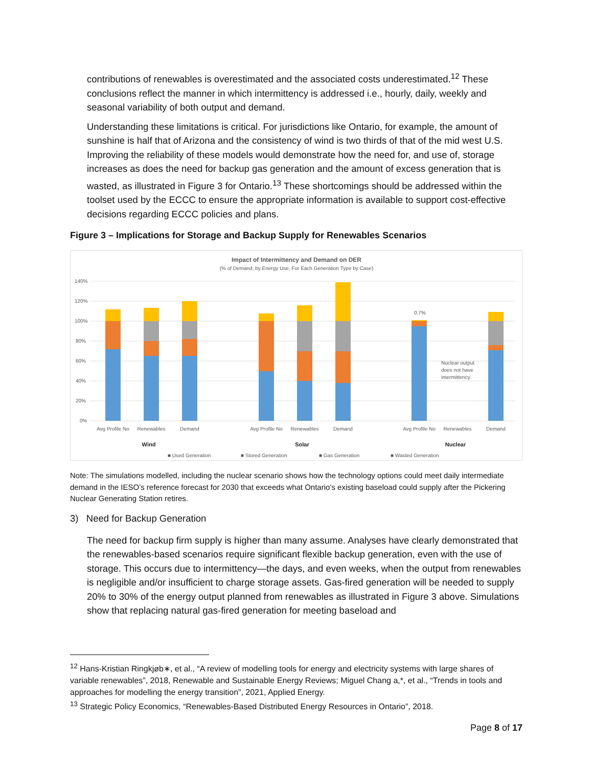contributions of renewables is overestimated and the associated costs underestimated.<sup>12</sup> These conclusions reflect the manner in which intermittency is addressed i.e., hourly, daily, weekly and seasonal variability of both output and demand.
Understanding these limitations is critical. For jurisdictions like Ontario, for example, the amount of sunshine is half that of Arizona and the consistency of wind is two thirds of that of the mid west U.S. Improving the reliability of these models would demonstrate how the need for, and use of, storage increases as does the need for backup gas generation and the amount of excess generation that is wasted, as illustrated in Figure 3 for Ontario.<sup>13</sup> These shortcomings should be addressed within the toolset used by the ECCC to ensure the appropriate information is available to support cost-effective decisions regarding ECCC policies and plans.
Figure 3 – Implications for Storage and Backup Supply for Renewables Scenarios
Impact of Intermittency and Demand on DER
(% of Demand, by Energy Use, For Each Generation Type by Case)
140%
120%
100%
80%
60%
40%
20%
0%
0.7%
Nuclear output
does not have
intermittency
Wind
Solar
Nuclear
Avg Profile No
Renewables
Demand
Avg Profile No
Renewables
Demand
Avg Profile No
Renewables
Demand
■ Used Generation
■ Stored Generation
■ Gas Generation
■ Wasted Generation
Note: The simulations modelled, including the nuclear scenario shows how the technology options could meet daily intermediate demand in the IESO’s reference forecast for 2030 that exceeds what Ontario’s existing baseload could supply after the Pickering Nuclear Generating Station retires.
3) Need for Backup Generation
The need for backup firm supply is higher than many assume. Analyses have clearly demonstrated that the renewables-based scenarios require significant flexible backup generation, even with the use of storage. This occurs due to intermittency—the days, and even weeks, when the output from renewables is negligible and/or insufficient to charge storage assets. Gas-fired generation will be needed to supply 20% to 30% of the energy output planned from renewables as illustrated in Figure 3 above. Simulations show that replacing natural gas-fired generation for meeting baseload and
<sup>12</sup> Hans-Kristian Ringkjøb∗, et al., “A review of modelling tools for energy and electricity systems with large shares of variable renewables”, 2018, Renewable and Sustainable Energy Reviews; Miguel Chang a,*, et al., “Trends in tools and approaches for modelling the energy transition”, 2021, Applied Energy.
<sup>13</sup> Strategic Policy Economics, “Renewables-Based Distributed Energy Resources in Ontario”, 2018.
Page 8 of 17